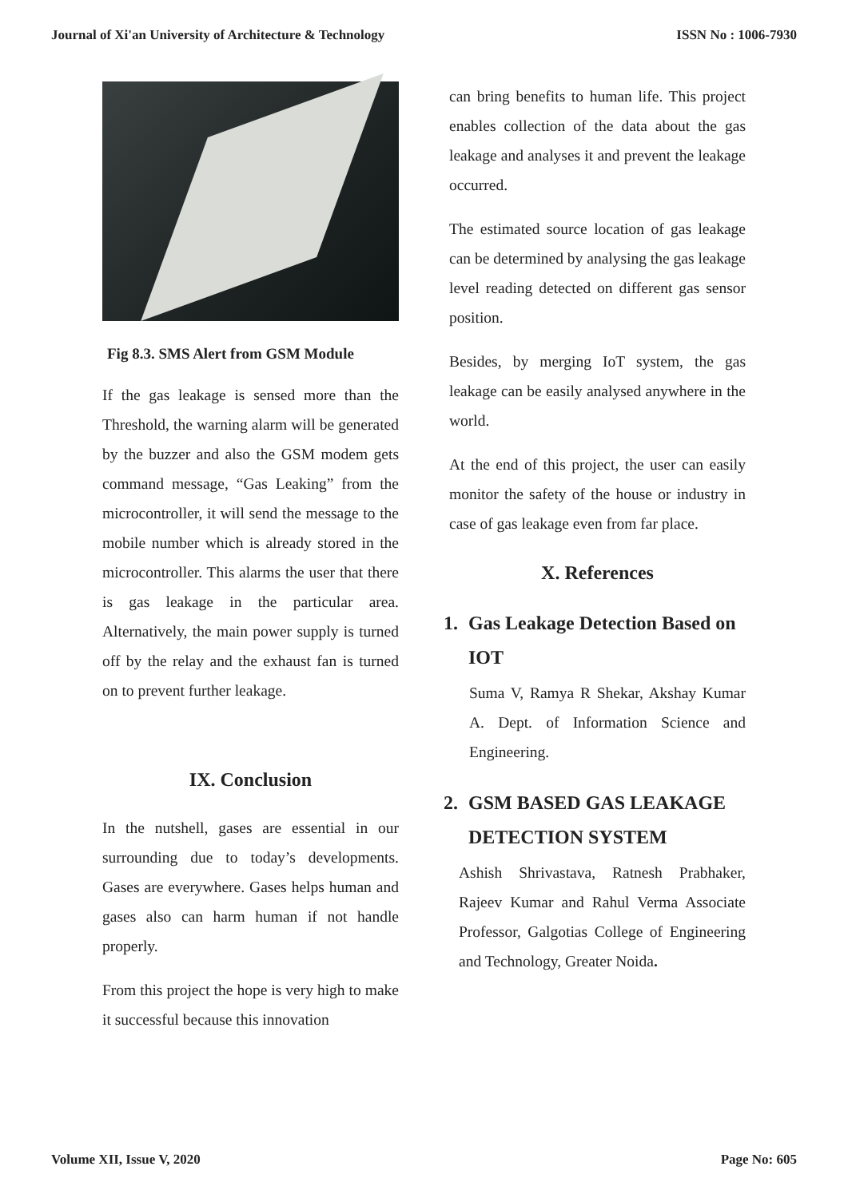Journal of Xi'an University of Architecture & Technology
ISSN No : 1006-7930
Fig 8.3. SMS Alert from GSM Module
If the gas leakage is sensed more than the Threshold, the warning alarm will be generated by the buzzer and also the GSM modem gets command message, “Gas Leaking” from the microcontroller, it will send the message to the mobile number which is already stored in the microcontroller. This alarms the user that there is gas leakage in the particular area. Alternatively, the main power supply is turned off by the relay and the exhaust fan is turned on to prevent further leakage.
IX. Conclusion
In the nutshell, gases are essential in our surrounding due to today’s developments. Gases are everywhere. Gases helps human and gases also can harm human if not handle properly.
From this project the hope is very high to make it successful because this innovation
can bring benefits to human life. This project enables collection of the data about the gas leakage and analyses it and prevent the leakage occurred.
The estimated source location of gas leakage can be determined by analysing the gas leakage level reading detected on different gas sensor position.
Besides, by merging IoT system, the gas leakage can be easily analysed anywhere in the world.
At the end of this project, the user can easily monitor the safety of the house or industry in case of gas leakage even from far place.
X. References
1. Gas Leakage Detection Based on IOT
Suma V, Ramya R Shekar, Akshay Kumar A. Dept. of Information Science and Engineering.
2. GSM BASED GAS LEAKAGE DETECTION SYSTEM
Ashish Shrivastava, Ratnesh Prabhaker, Rajeev Kumar and Rahul Verma Associate Professor, Galgotias College of Engineering and Technology, Greater Noida.
Volume XII, Issue V, 2020 Page No: 605